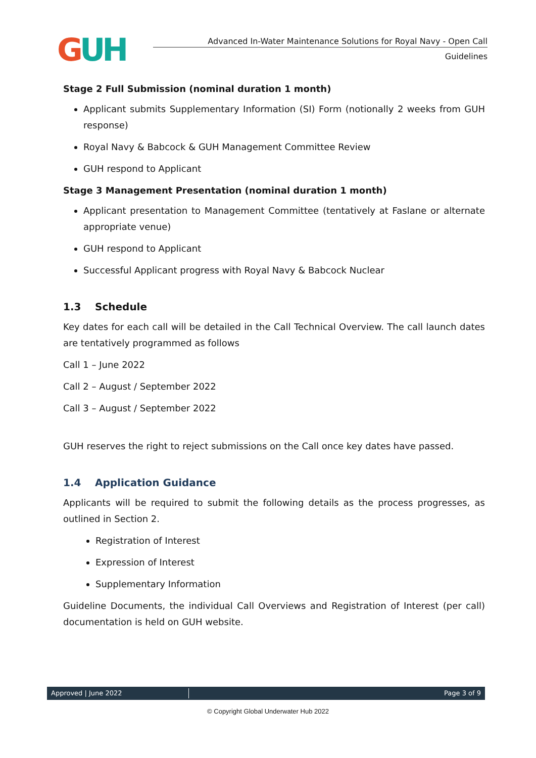GUH
Advanced In-Water Maintenance Solutions for Royal Navy - Open Call
Guidelines
Stage 2 Full Submission (nominal duration 1 month)
Applicant submits Supplementary Information (SI) Form (notionally 2 weeks from GUH response)
Royal Navy & Babcock & GUH Management Committee Review
GUH respond to Applicant
Stage 3 Management Presentation (nominal duration 1 month)
Applicant presentation to Management Committee (tentatively at Faslane or alternate appropriate venue)
GUH respond to Applicant
Successful Applicant progress with Royal Navy & Babcock Nuclear
1.3 Schedule
Key dates for each call will be detailed in the Call Technical Overview. The call launch dates are tentatively programmed as follows
Call 1 – June 2022
Call 2 – August / September 2022
Call 3 – August / September 2022
GUH reserves the right to reject submissions on the Call once key dates have passed.
1.4 Application Guidance
Applicants will be required to submit the following details as the process progresses, as outlined in Section 2.
Registration of Interest
Expression of Interest
Supplementary Information
Guideline Documents, the individual Call Overviews and Registration of Interest (per call) documentation is held on GUH website.
Approved | June 2022 Page 3 of 9
© Copyright Global Underwater Hub 2022